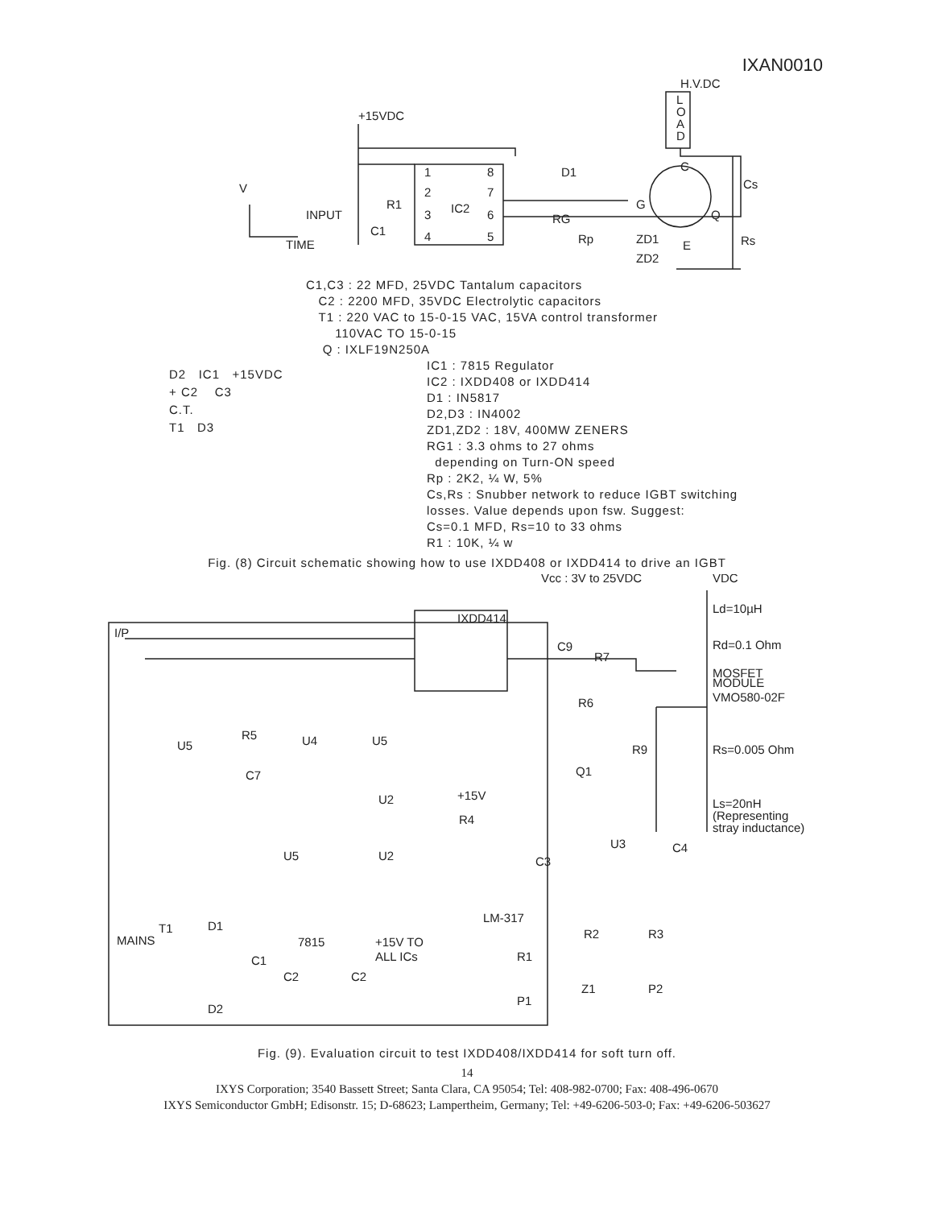IXAN0010
+15VDC
H.V.DC
L
O
A
D
1
2
3
4
8
7
6
5
IC2
R1
C1
V
INPUT
TIME
D1
RG
Rp
G
C
Q
ZD1
ZD2
E
Cs
Rs
C1,C3 : 22 MFD, 25VDC Tantalum capacitors
C2 : 2200 MFD, 35VDC Electrolytic capacitors
T1 : 220 VAC to 15-0-15 VAC, 15VA control transformer
110VAC TO 15-0-15
Q : IXLF19N250A
D2 IC1 +15VDC
+ C2 C3
C.T.
T1 D3
IC1 : 7815 Regulator
IC2 : IXDD408 or IXDD414
D1 : IN5817
D2,D3 : IN4002
ZD1,ZD2 : 18V, 400MW ZENERS
RG1 : 3.3 ohms to 27 ohms
depending on Turn-ON speed
Rp : 2K2, ¼ W, 5%
Cs,Rs : Snubber network to reduce IGBT switching
losses. Value depends upon fsw. Suggest:
Cs=0.1 MFD, Rs=10 to 33 ohms
R1 : 10K, ¼ w
Fig. (8) Circuit schematic showing how to use IXDD408 or IXDD414 to drive an IGBT
Vcc : 3V to 25VDC
VDC
Ld=10µH
Rd=0.1 Ohm
MOSFET
MODULE
VMO580-02F
I/P
IXDD414
C9
R7
R6
R5
U4
U5
U5
C7
R9
Rs=0.005 Ohm
Q1
U2
+15V
R4
Ls=20nH
(Representing
stray inductance)
U3
C4
C3
U5
U2
LM-317
R2
R3
T1
D1
7815
+15V TO
ALL ICs
R1
C1
C2
C2
Z1
P2
P1
D2
MAINS
Fig. (9). Evaluation circuit to test IXDD408/IXDD414 for soft turn off.
14
IXYS Corporation; 3540 Bassett Street; Santa Clara, CA 95054; Tel: 408-982-0700; Fax: 408-496-0670
IXYS Semiconductor GmbH; Edisonstr. 15; D-68623; Lampertheim, Germany; Tel: +49-6206-503-0; Fax: +49-6206-503627